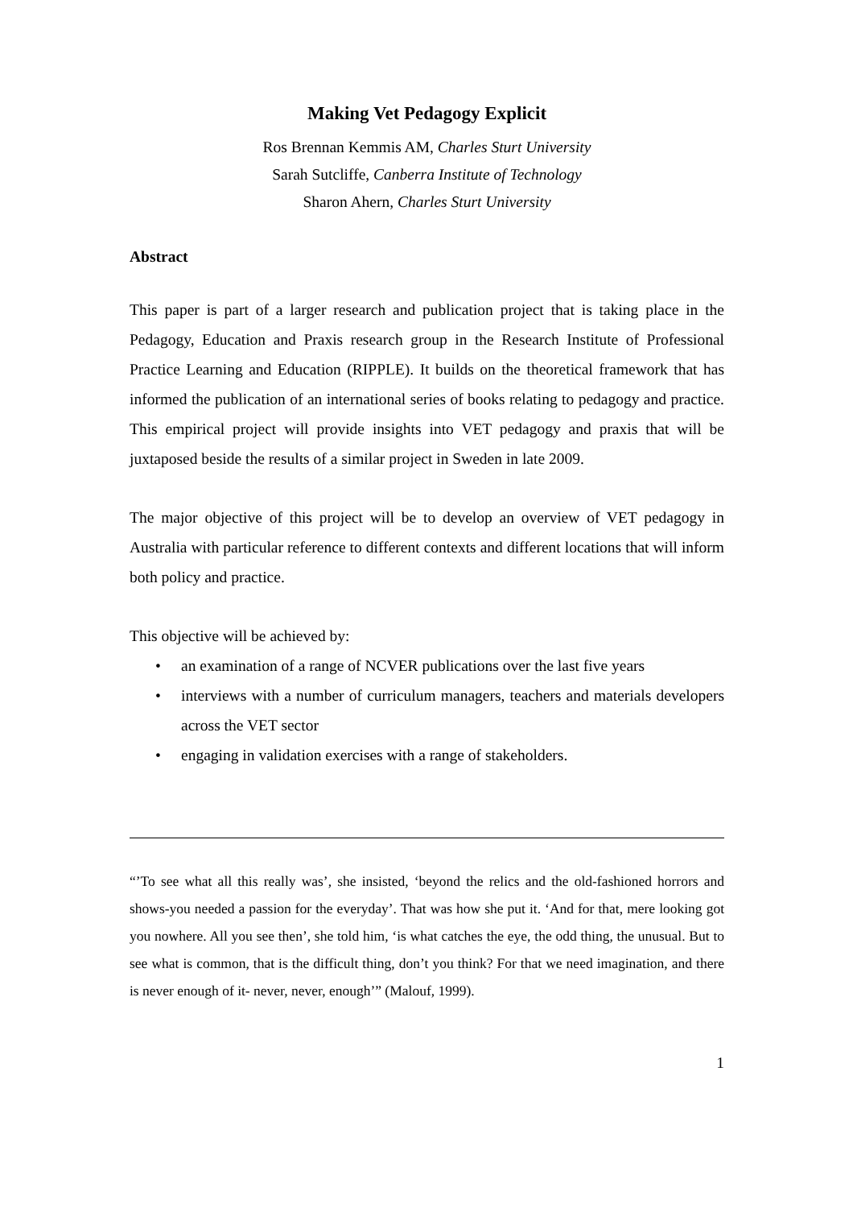Making Vet Pedagogy Explicit
Ros Brennan Kemmis AM, Charles Sturt University
Sarah Sutcliffe, Canberra Institute of Technology
Sharon Ahern, Charles Sturt University
Abstract
This paper is part of a larger research and publication project that is taking place in the Pedagogy, Education and Praxis research group in the Research Institute of Professional Practice Learning and Education (RIPPLE). It builds on the theoretical framework that has informed the publication of an international series of books relating to pedagogy and practice. This empirical project will provide insights into VET pedagogy and praxis that will be juxtaposed beside the results of a similar project in Sweden in late 2009.
The major objective of this project will be to develop an overview of VET pedagogy in Australia with particular reference to different contexts and different locations that will inform both policy and practice.
This objective will be achieved by:
• an examination of a range of NCVER publications over the last five years
• interviews with a number of curriculum managers, teachers and materials developers across the VET sector
• engaging in validation exercises with a range of stakeholders.
“’To see what all this really was’, she insisted, ‘beyond the relics and the old-fashioned horrors and shows-you needed a passion for the everyday’. That was how she put it. ‘And for that, mere looking got you nowhere. All you see then’, she told him, ‘is what catches the eye, the odd thing, the unusual. But to see what is common, that is the difficult thing, don’t you think? For that we need imagination, and there is never enough of it- never, never, enough’” (Malouf, 1999).
1